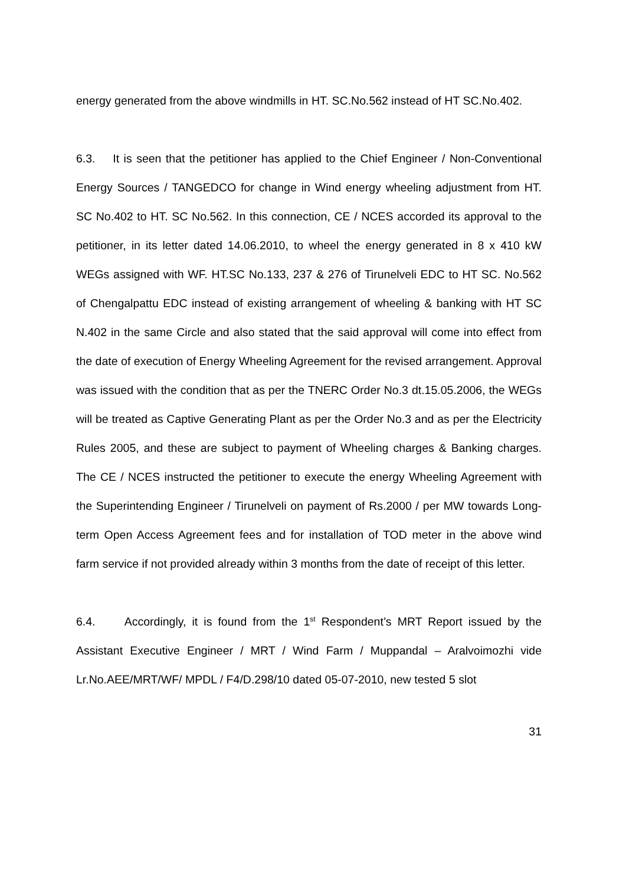energy generated from the above windmills in HT. SC.No.562 instead of HT SC.No.402.
6.3. It is seen that the petitioner has applied to the Chief Engineer / Non-Conventional Energy Sources / TANGEDCO for change in Wind energy wheeling adjustment from HT. SC No.402 to HT. SC No.562. In this connection, CE / NCES accorded its approval to the petitioner, in its letter dated 14.06.2010, to wheel the energy generated in 8 x 410 kW WEGs assigned with WF. HT.SC No.133, 237 & 276 of Tirunelveli EDC to HT SC. No.562 of Chengalpattu EDC instead of existing arrangement of wheeling & banking with HT SC N.402 in the same Circle and also stated that the said approval will come into effect from the date of execution of Energy Wheeling Agreement for the revised arrangement. Approval was issued with the condition that as per the TNERC Order No.3 dt.15.05.2006, the WEGs will be treated as Captive Generating Plant as per the Order No.3 and as per the Electricity Rules 2005, and these are subject to payment of Wheeling charges & Banking charges. The CE / NCES instructed the petitioner to execute the energy Wheeling Agreement with the Superintending Engineer / Tirunelveli on payment of Rs.2000 / per MW towards Long-term Open Access Agreement fees and for installation of TOD meter in the above wind farm service if not provided already within 3 months from the date of receipt of this letter.
6.4. Accordingly, it is found from the 1<sup>st</sup> Respondent’s MRT Report issued by the Assistant Executive Engineer / MRT / Wind Farm / Muppandal – Aralvoimozhi vide Lr.No.AEE/MRT/WF/ MPDL / F4/D.298/10 dated 05-07-2010, new tested 5 slot
31